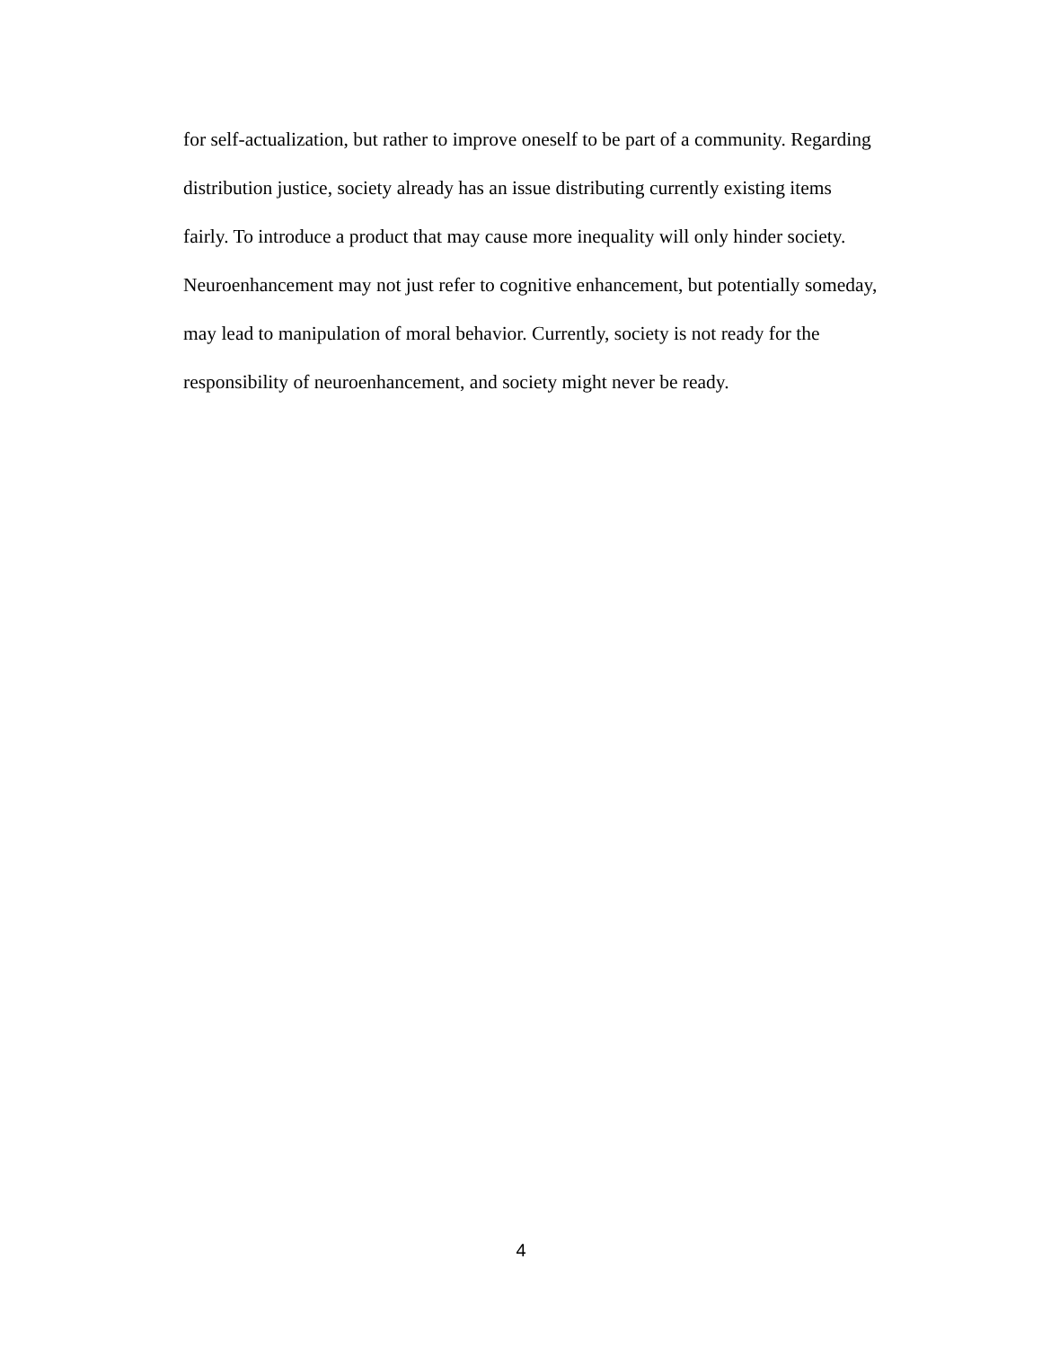for self-actualization, but rather to improve oneself to be part of a community. Regarding
distribution justice, society already has an issue distributing currently existing items
fairly. To introduce a product that may cause more inequality will only hinder society.
Neuroenhancement may not just refer to cognitive enhancement, but potentially someday,
may lead to manipulation of moral behavior. Currently, society is not ready for the
responsibility of neuroenhancement, and society might never be ready.
4